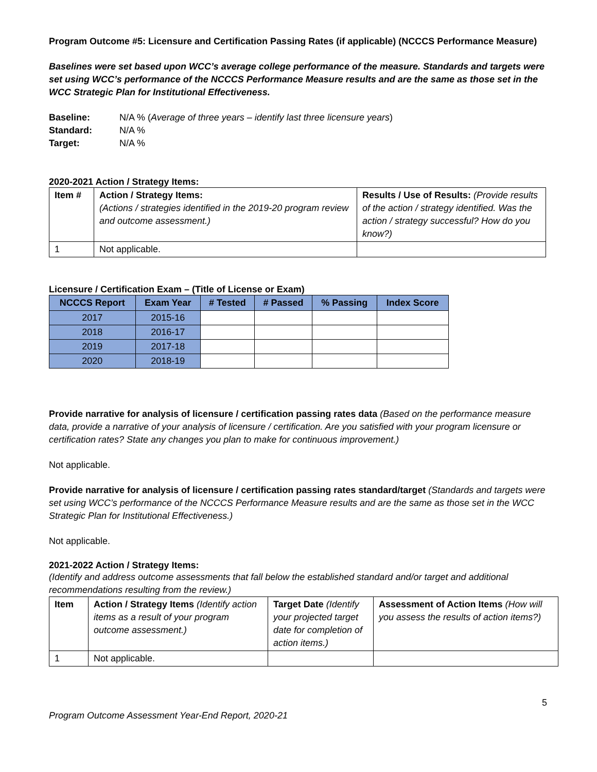Program Outcome #5: Licensure and Certification Passing Rates (if applicable) (NCCCS Performance Measure)
Baselines were set based upon WCC’s average college performance of the measure. Standards and targets were set using WCC’s performance of the NCCCS Performance Measure results and are the same as those set in the WCC Strategic Plan for Institutional Effectiveness.
| Baseline: | N/A % ( Average of three years – identify last three licensure years ) |
| Standard: | N/A % |
| Target: | N/A % |
2020-2021 Action / Strategy Items:
| Item # | Action / Strategy Items: (Actions / strategies identified in the 2019-20 program review and outcome assessment.) | Results / Use of Results: (Provide results of the action / strategy identified. Was the action / strategy successful? How do you know?) |
| 1 | Not applicable. | |
Licensure / Certification Exam – (Title of License or Exam)
| NCCCS Report | Exam Year | # Tested | # Passed | % Passing | Index Score |
| --- | --- | --- | --- | --- | --- |
| 2017 | 2015-16 | | | | |
| 2018 | 2016-17 | | | | |
| 2019 | 2017-18 | | | | |
| 2020 | 2018-19 | | | | |
Provide narrative for analysis of licensure / certification passing rates data (Based on the performance measure data, provide a narrative of your analysis of licensure / certification. Are you satisfied with your program licensure or certification rates? State any changes you plan to make for continuous improvement.)
Not applicable.
Provide narrative for analysis of licensure / certification passing rates standard/target (Standards and targets were set using WCC’s performance of the NCCCS Performance Measure results and are the same as those set in the WCC Strategic Plan for Institutional Effectiveness.)
Not applicable.
2021-2022 Action / Strategy Items:
(Identify and address outcome assessments that fall below the established standard and/or target and additional recommendations resulting from the review.)
| Item | Action / Strategy Items (Identify action items as a result of your program outcome assessment.) | Target Date (Identify your projected target date for completion of action items.) | Assessment of Action Items (How will you assess the results of action items?) |
| 1 | Not applicable. | | |
5
Program Outcome Assessment Year-End Report, 2020-21